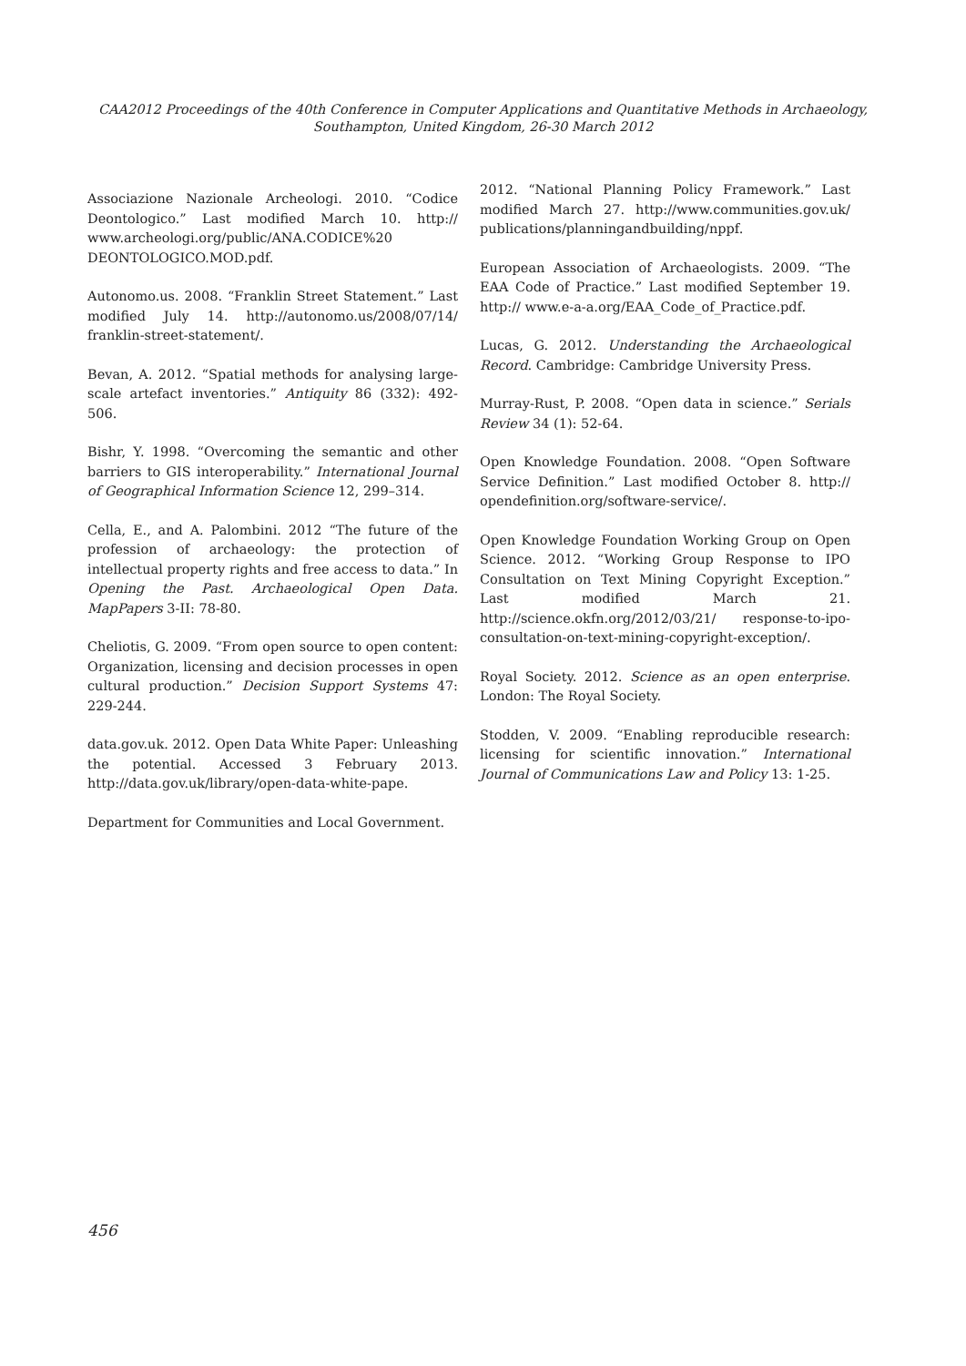CAA2012 Proceedings of the 40th Conference in Computer Applications and Quantitative Methods in Archaeology,
Southampton, United Kingdom, 26-30 March 2012
Associazione Nazionale Archeologi. 2010. “Codice Deontologico.” Last modified March 10. http:// www.archeologi.org/public/ANA.CODICE%20 DEONTOLOGICO.MOD.pdf.
Autonomo.us. 2008. “Franklin Street Statement.” Last modified July 14. http://autonomo.us/2008/07/14/ franklin-street-statement/.
Bevan, A. 2012. “Spatial methods for analysing large-scale artefact inventories.” Antiquity 86 (332): 492-506.
Bishr, Y. 1998. “Overcoming the semantic and other barriers to GIS interoperability.” International Journal of Geographical Information Science 12, 299–314.
Cella, E., and A. Palombini. 2012 “The future of the profession of archaeology: the protection of intellectual property rights and free access to data.” In Opening the Past. Archaeological Open Data. MapPapers 3-II: 78-80.
Cheliotis, G. 2009. “From open source to open content: Organization, licensing and decision processes in open cultural production.” Decision Support Systems 47: 229-244.
data.gov.uk. 2012. Open Data White Paper: Unleashing the potential. Accessed 3 February 2013. http://data.gov.uk/library/open-data-white-pape.
Department for Communities and Local Government.
2012. “National Planning Policy Framework.” Last modified March 27. http://www.communities.gov.uk/ publications/planningandbuilding/nppf.
European Association of Archaeologists. 2009. “The EAA Code of Practice.” Last modified September 19. http:// www.e-a-a.org/EAA_Code_of_Practice.pdf.
Lucas, G. 2012. Understanding the Archaeological Record. Cambridge: Cambridge University Press.
Murray-Rust, P. 2008. “Open data in science.” Serials Review 34 (1): 52-64.
Open Knowledge Foundation. 2008. “Open Software Service Definition.” Last modified October 8. http:// opendefinition.org/software-service/.
Open Knowledge Foundation Working Group on Open Science. 2012. “Working Group Response to IPO Consultation on Text Mining Copyright Exception.” Last modified March 21. http://science.okfn.org/2012/03/21/ response-to-ipo-consultation-on-text-mining-copyright-exception/.
Royal Society. 2012. Science as an open enterprise. London: The Royal Society.
Stodden, V. 2009. “Enabling reproducible research: licensing for scientific innovation.” International Journal of Communications Law and Policy 13: 1-25.
456